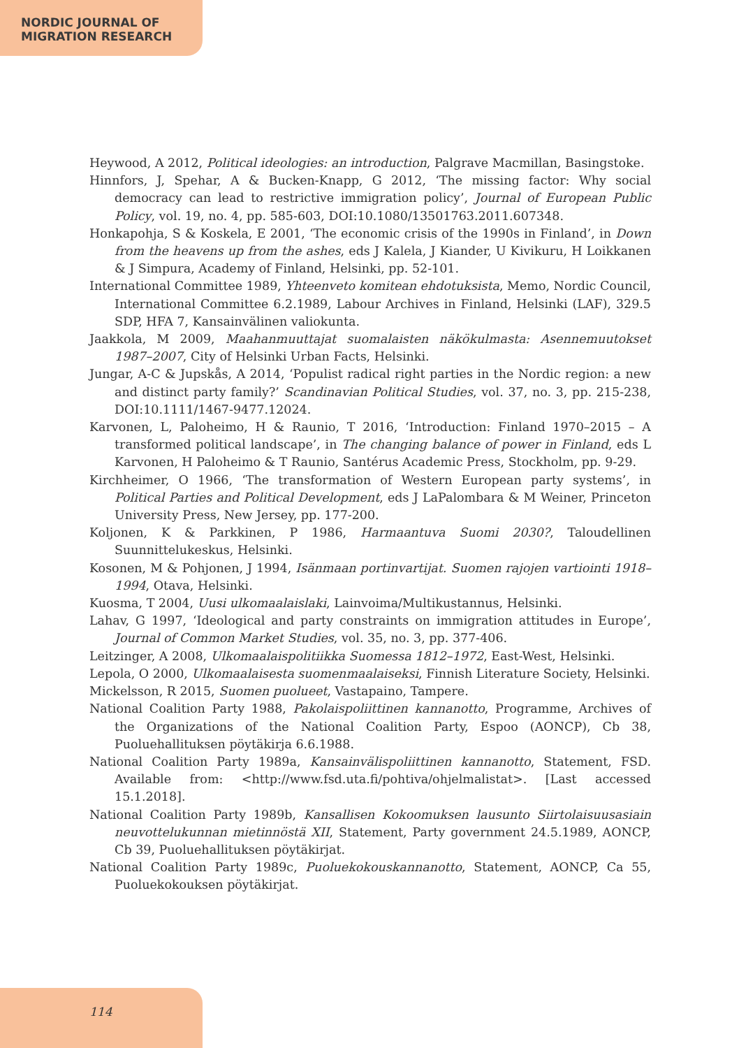NORDIC JOURNAL OF
MIGRATION RESEARCH
Heywood, A 2012, Political ideologies: an introduction, Palgrave Macmillan, Basingstoke.
Hinnfors, J, Spehar, A & Bucken-Knapp, G 2012, ‘The missing factor: Why social democracy can lead to restrictive immigration policy’, Journal of European Public Policy, vol. 19, no. 4, pp. 585-603, DOI:10.1080/13501763.2011.607348.
Honkapohja, S & Koskela, E 2001, ‘The economic crisis of the 1990s in Finland’, in Down from the heavens up from the ashes, eds J Kalela, J Kiander, U Kivikuru, H Loikkanen & J Simpura, Academy of Finland, Helsinki, pp. 52-101.
International Committee 1989, Yhteenveto komitean ehdotuksista, Memo, Nordic Council, International Committee 6.2.1989, Labour Archives in Finland, Helsinki (LAF), 329.5 SDP, HFA 7, Kansainvälinen valiokunta.
Jaakkola, M 2009, Maahanmuuttajat suomalaisten näkökulmasta: Asennemuutokset 1987–2007, City of Helsinki Urban Facts, Helsinki.
Jungar, A-C & Jupskås, A 2014, ‘Populist radical right parties in the Nordic region: a new and distinct party family?’ Scandinavian Political Studies, vol. 37, no. 3, pp. 215-238, DOI:10.1111/1467-9477.12024.
Karvonen, L, Paloheimo, H & Raunio, T 2016, ‘Introduction: Finland 1970–2015 – A transformed political landscape’, in The changing balance of power in Finland, eds L Karvonen, H Paloheimo & T Raunio, Santérus Academic Press, Stockholm, pp. 9-29.
Kirchheimer, O 1966, ‘The transformation of Western European party systems’, in Political Parties and Political Development, eds J LaPalombara & M Weiner, Princeton University Press, New Jersey, pp. 177-200.
Koljonen, K & Parkkinen, P 1986, Harmaantuva Suomi 2030?, Taloudellinen Suunnittelukeskus, Helsinki.
Kosonen, M & Pohjonen, J 1994, Isänmaan portinvartijat. Suomen rajojen vartiointi 1918–1994, Otava, Helsinki.
Kuosma, T 2004, Uusi ulkomaalaislaki, Lainvoima/Multikustannus, Helsinki.
Lahav, G 1997, ‘Ideological and party constraints on immigration attitudes in Europe’, Journal of Common Market Studies, vol. 35, no. 3, pp. 377-406.
Leitzinger, A 2008, Ulkomaalaispolitiikka Suomessa 1812–1972, East-West, Helsinki.
Lepola, O 2000, Ulkomaalaisesta suomenmaalaiseksi, Finnish Literature Society, Helsinki.
Mickelsson, R 2015, Suomen puolueet, Vastapaino, Tampere.
National Coalition Party 1988, Pakolaispoliittinen kannanotto, Programme, Archives of the Organizations of the National Coalition Party, Espoo (AONCP), Cb 38, Puoluehallituksen pöytäkirja 6.6.1988.
National Coalition Party 1989a, Kansainvälispoliittinen kannanotto, Statement, FSD. Available from: <http://www.fsd.uta.fi/pohtiva/ohjelmalistat>. [Last accessed 15.1.2018].
National Coalition Party 1989b, Kansallisen Kokoomuksen lausunto Siirtolaisuusasiain neuvottelukunnan mietinnöstä XII, Statement, Party government 24.5.1989, AONCP, Cb 39, Puoluehallituksen pöytäkirjat.
National Coalition Party 1989c, Puoluekokouskannanotto, Statement, AONCP, Ca 55, Puoluekokouksen pöytäkirjat.
114